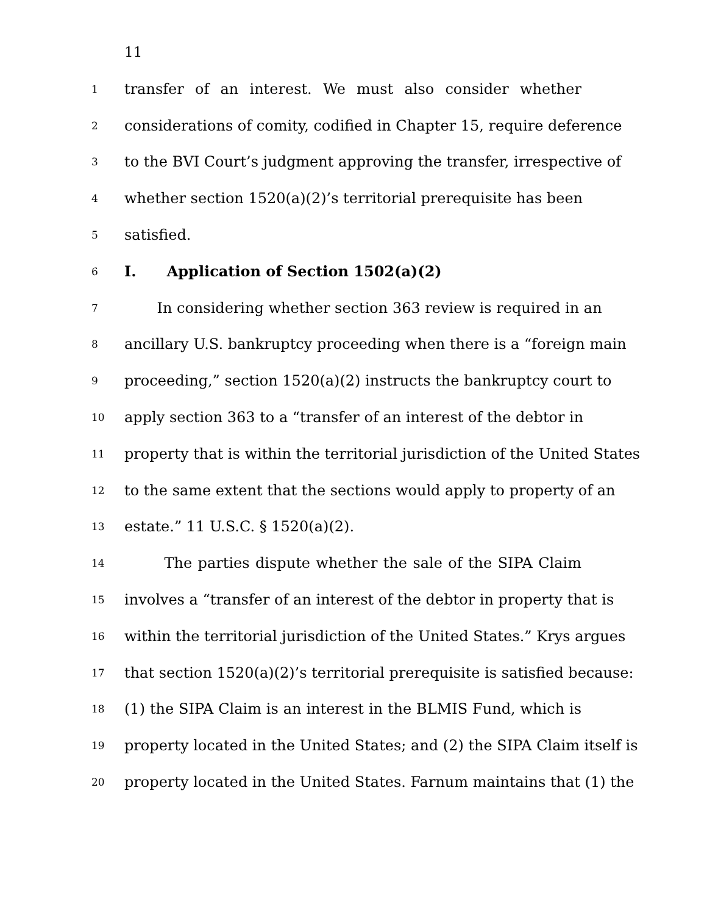11
1 transfer of an interest. We must also consider whether
2 considerations of comity, codified in Chapter 15, require deference
3 to the BVI Court’s judgment approving the transfer, irrespective of
4 whether section 1520(a)(2)’s territorial prerequisite has been
5 satisfied.
6 I. Application of Section 1502(a)(2)
7 In considering whether section 363 review is required in an
8 ancillary U.S. bankruptcy proceeding when there is a “foreign main
9 proceeding,” section 1520(a)(2) instructs the bankruptcy court to
10 apply section 363 to a “transfer of an interest of the debtor in
11 property that is within the territorial jurisdiction of the United States
12 to the same extent that the sections would apply to property of an
13 estate.” 11 U.S.C. § 1520(a)(2).
14 The parties dispute whether the sale of the SIPA Claim
15 involves a “transfer of an interest of the debtor in property that is
16 within the territorial jurisdiction of the United States.” Krys argues
17 that section 1520(a)(2)’s territorial prerequisite is satisfied because:
18 (1) the SIPA Claim is an interest in the BLMIS Fund, which is
19 property located in the United States; and (2) the SIPA Claim itself is
20 property located in the United States. Farnum maintains that (1) the